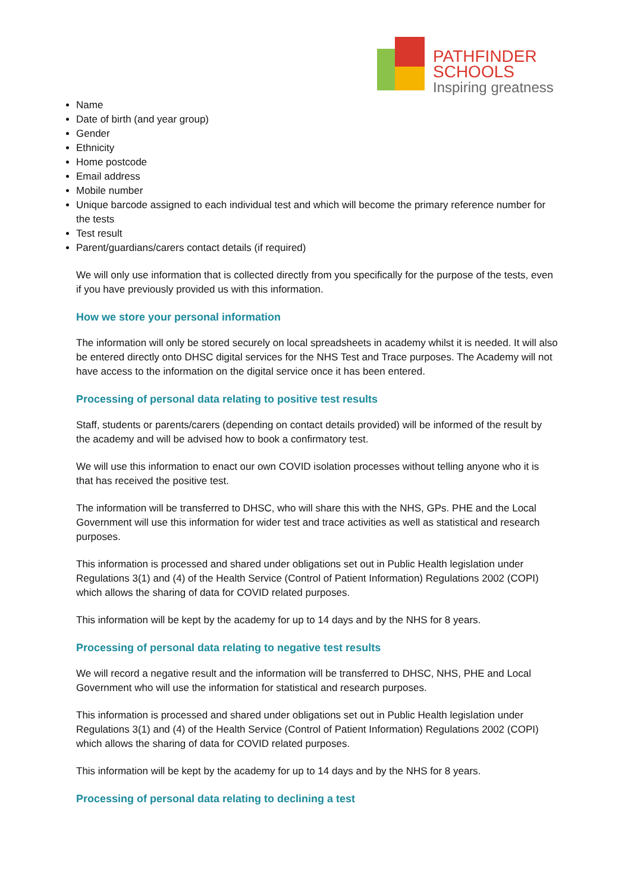PATHFINDER
SCHOOLS
Inspiring greatness
Name
Date of birth (and year group)
Gender
Ethnicity
Home postcode
Email address
Mobile number
Unique barcode assigned to each individual test and which will become the primary reference number for the tests
Test result
Parent/guardians/carers contact details (if required)
We will only use information that is collected directly from you specifically for the purpose of the tests, even if you have previously provided us with this information.
How we store your personal information
The information will only be stored securely on local spreadsheets in academy whilst it is needed. It will also be entered directly onto DHSC digital services for the NHS Test and Trace purposes. The Academy will not have access to the information on the digital service once it has been entered.
Processing of personal data relating to positive test results
Staff, students or parents/carers (depending on contact details provided) will be informed of the result by the academy and will be advised how to book a confirmatory test.
We will use this information to enact our own COVID isolation processes without telling anyone who it is that has received the positive test.
The information will be transferred to DHSC, who will share this with the NHS, GPs. PHE and the Local Government will use this information for wider test and trace activities as well as statistical and research purposes.
This information is processed and shared under obligations set out in Public Health legislation under Regulations 3(1) and (4) of the Health Service (Control of Patient Information) Regulations 2002 (COPI) which allows the sharing of data for COVID related purposes.
This information will be kept by the academy for up to 14 days and by the NHS for 8 years.
Processing of personal data relating to negative test results
We will record a negative result and the information will be transferred to DHSC, NHS, PHE and Local Government who will use the information for statistical and research purposes.
This information is processed and shared under obligations set out in Public Health legislation under Regulations 3(1) and (4) of the Health Service (Control of Patient Information) Regulations 2002 (COPI) which allows the sharing of data for COVID related purposes.
This information will be kept by the academy for up to 14 days and by the NHS for 8 years.
Processing of personal data relating to declining a test